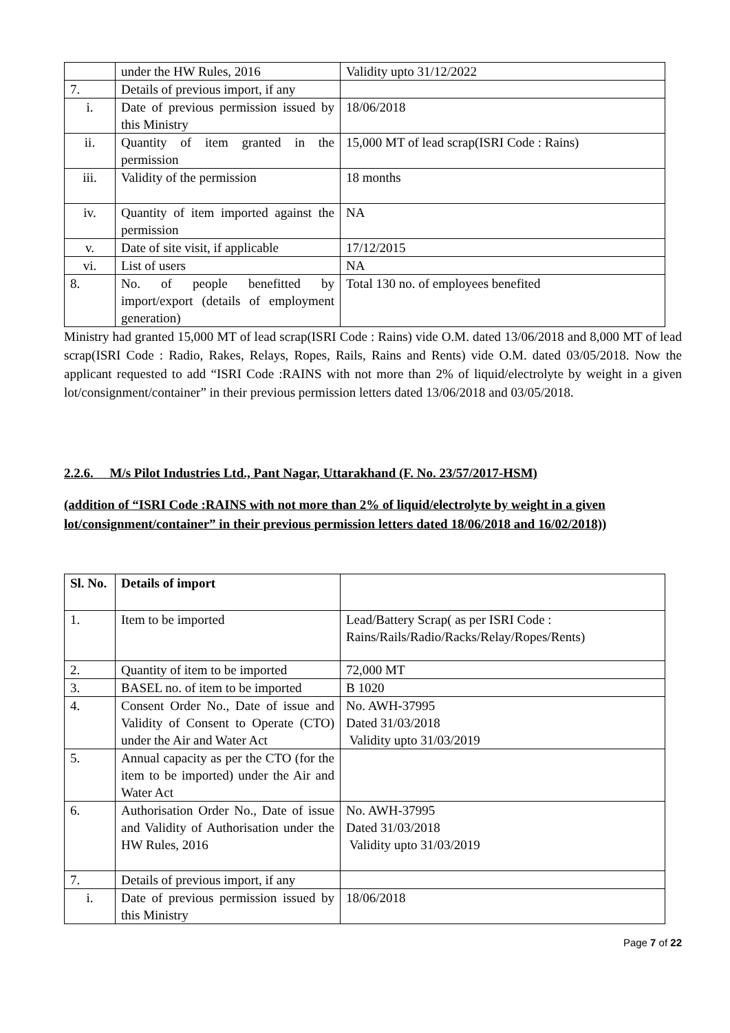| | under the HW Rules, 2016 | Validity upto 31/12/2022 |
| 7. | Details of previous import, if any | |
| i. | Date of previous permission issued by this Ministry | 18/06/2018 |
| ii. | Quantity of item granted in the permission | 15,000 MT of lead scrap(ISRI Code : Rains) |
| iii. | Validity of the permission | 18 months |
| iv. | Quantity of item imported against the permission | NA |
| v. | Date of site visit, if applicable | 17/12/2015 |
| vi. | List of users | NA |
| 8. | No. of people benefitted by import/export (details of employment generation) | Total 130 no. of employees benefited |
Ministry had granted 15,000 MT of lead scrap(ISRI Code : Rains) vide O.M. dated 13/06/2018 and 8,000 MT of lead scrap(ISRI Code : Radio, Rakes, Relays, Ropes, Rails, Rains and Rents) vide O.M. dated 03/05/2018. Now the applicant requested to add “ISRI Code :RAINS with not more than 2% of liquid/electrolyte by weight in a given lot/consignment/container” in their previous permission letters dated 13/06/2018 and 03/05/2018.
2.2.6. M/s Pilot Industries Ltd., Pant Nagar, Uttarakhand (F. No. 23/57/2017-HSM)
(addition of “ISRI Code :RAINS with not more than 2% of liquid/electrolyte by weight in a given lot/consignment/container” in their previous permission letters dated 18/06/2018 and 16/02/2018))
| Sl. No. | Details of import | |
| --- | --- | --- |
| 1. | Item to be imported | Lead/Battery Scrap( as per ISRI Code : Rains/Rails/Radio/Racks/Relay/Ropes/Rents) |
| 2. | Quantity of item to be imported | 72,000 MT |
| 3. | BASEL no. of item to be imported | B 1020 |
| 4. | Consent Order No., Date of issue and Validity of Consent to Operate (CTO) under the Air and Water Act | No. AWH-37995 Dated 31/03/2018 Validity upto 31/03/2019 |
| 5. | Annual capacity as per the CTO (for the item to be imported) under the Air and Water Act | |
| 6. | Authorisation Order No., Date of issue and Validity of Authorisation under the HW Rules, 2016 | No. AWH-37995 Dated 31/03/2018 Validity upto 31/03/2019 |
| 7. | Details of previous import, if any | |
| i. | Date of previous permission issued by this Ministry | 18/06/2018 |
Page 7 of 22